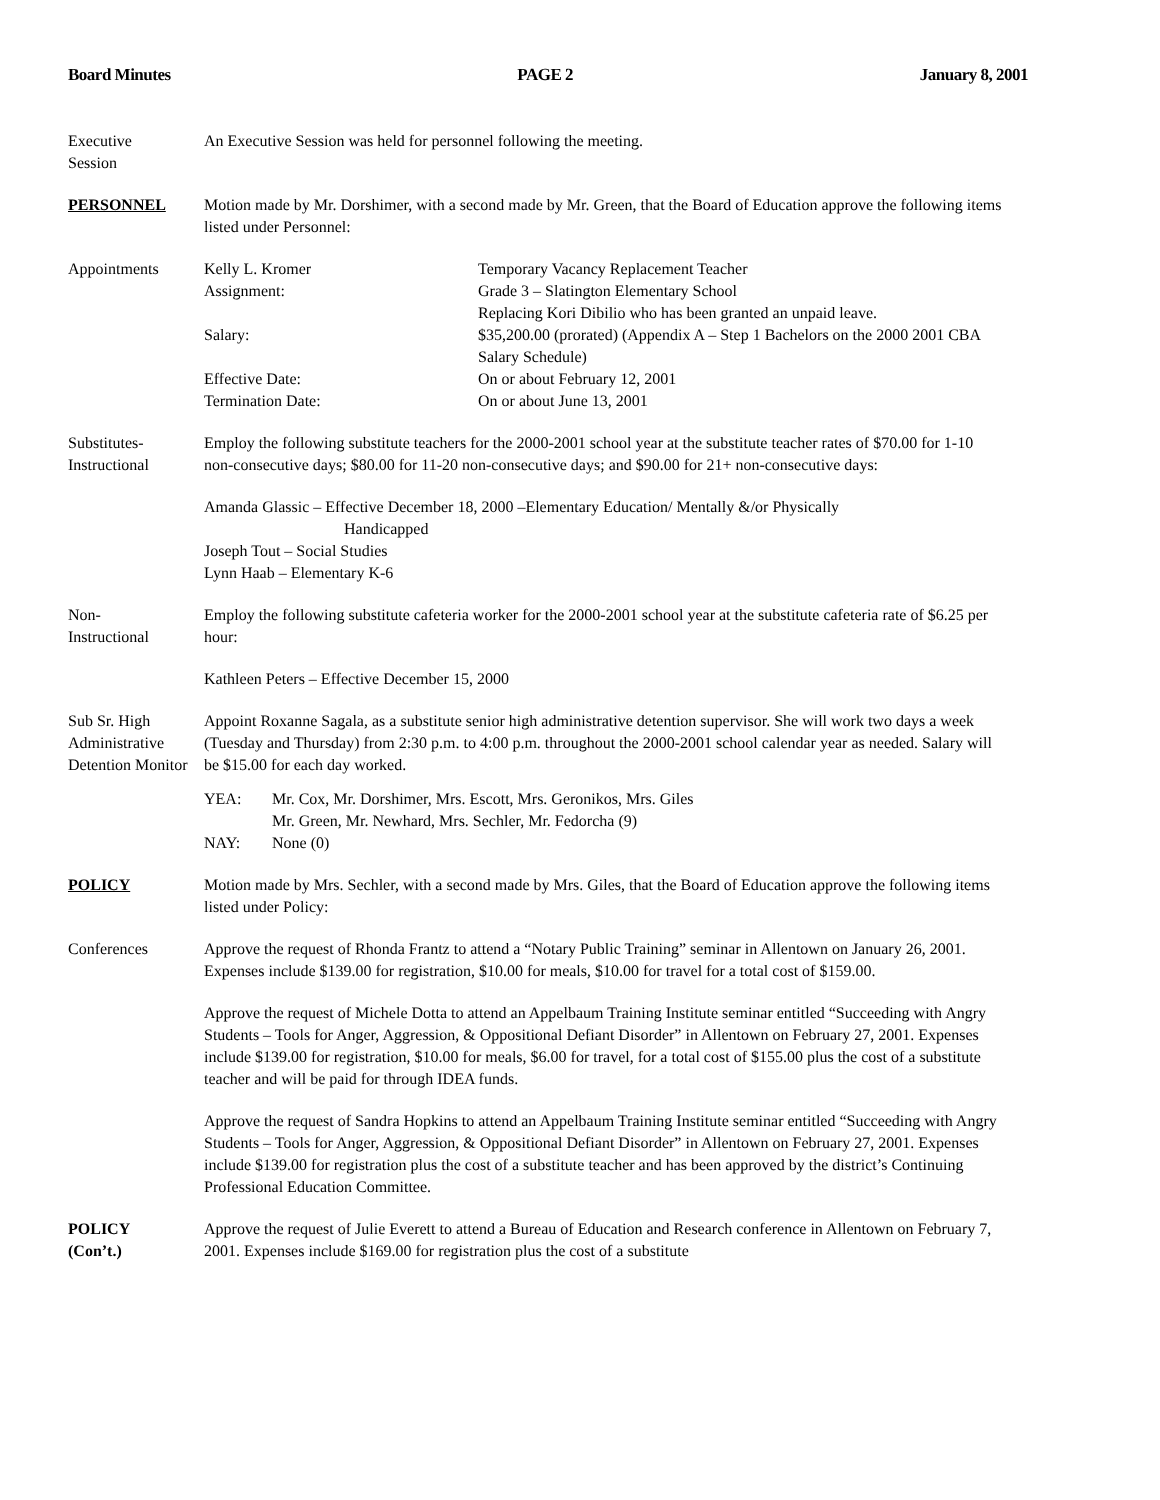Board Minutes PAGE 2 January 8, 2001
Executive
Session
An Executive Session was held for personnel following the meeting.
PERSONNEL Motion made by Mr. Dorshimer, with a second made by Mr. Green, that the Board of Education approve the following items listed under Personnel:
Appointments Kelly L. Kromer Temporary Vacancy Replacement Teacher
Assignment: Grade 3 – Slatington Elementary School
Replacing Kori Dibilio who has been granted an unpaid leave.
Salary: $35,200.00 (prorated) (Appendix A – Step 1 Bachelors on the 2000 2001 CBA Salary Schedule)
Effective Date: On or about February 12, 2001
Termination Date: On or about June 13, 2001
Substitutes-
Instructional
Employ the following substitute teachers for the 2000-2001 school year at the substitute teacher rates of $70.00 for 1-10 non-consecutive days; $80.00 for 11-20 non-consecutive days; and $90.00 for 21+ non-consecutive days:
Amanda Glassic – Effective December 18, 2000 –Elementary Education/ Mentally &/or Physically
Handicapped
Joseph Tout – Social Studies
Lynn Haab – Elementary K-6
Non-
Instructional
Employ the following substitute cafeteria worker for the 2000-2001 school year at the substitute cafeteria rate of $6.25 per hour:
Kathleen Peters – Effective December 15, 2000
Sub Sr. High Administrative Detention Monitor
Appoint Roxanne Sagala, as a substitute senior high administrative detention supervisor. She will work two days a week (Tuesday and Thursday) from 2:30 p.m. to 4:00 p.m. throughout the 2000-2001 school calendar year as needed. Salary will be $15.00 for each day worked.
YEA: Mr. Cox, Mr. Dorshimer, Mrs. Escott, Mrs. Geronikos, Mrs. Giles
Mr. Green, Mr. Newhard, Mrs. Sechler, Mr. Fedorcha (9)
NAY: None (0)
POLICY Motion made by Mrs. Sechler, with a second made by Mrs. Giles, that the Board of Education approve the following items listed under Policy:
Conferences Approve the request of Rhonda Frantz to attend a “Notary Public Training” seminar in Allentown on January 26, 2001. Expenses include $139.00 for registration, $10.00 for meals, $10.00 for travel for a total cost of $159.00.
Approve the request of Michele Dotta to attend an Appelbaum Training Institute seminar entitled “Succeeding with Angry Students – Tools for Anger, Aggression, & Oppositional Defiant Disorder” in Allentown on February 27, 2001. Expenses include $139.00 for registration, $10.00 for meals, $6.00 for travel, for a total cost of $155.00 plus the cost of a substitute teacher and will be paid for through IDEA funds.
Approve the request of Sandra Hopkins to attend an Appelbaum Training Institute seminar entitled “Succeeding with Angry Students – Tools for Anger, Aggression, & Oppositional Defiant Disorder” in Allentown on February 27, 2001. Expenses include $139.00 for registration plus the cost of a substitute teacher and has been approved by the district’s Continuing Professional Education Committee.
POLICY
(Con’t.)
Approve the request of Julie Everett to attend a Bureau of Education and Research conference in Allentown on February 7, 2001. Expenses include $169.00 for registration plus the cost of a substitute